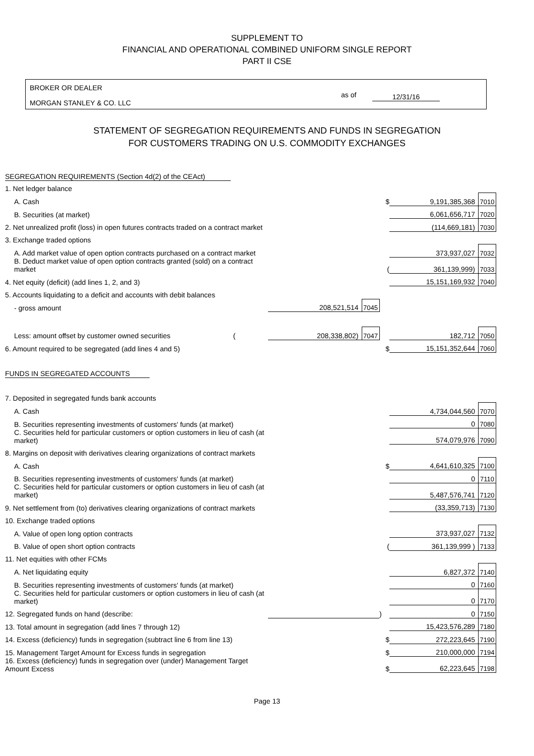SUPPLEMENT TO
FINANCIAL AND OPERATIONAL COMBINED UNIFORM SINGLE REPORT
PART II CSE
BROKER OR DEALER
MORGAN STANLEY & CO. LLC
as of 12/31/16
STATEMENT OF SEGREGATION REQUIREMENTS AND FUNDS IN SEGREGATION
FOR CUSTOMERS TRADING ON U.S. COMMODITY EXCHANGES
| SEGREGATION REQUIREMENTS (Section 4d(2) of the CEAct) | | | | | |
| 1. Net ledger balance | | | | | |
| A. Cash | | | $ | 9,191,385,368 | 7010 |
| B. Securities (at market) | | | | 6,061,656,717 | 7020 |
| 2. Net unrealized profit (loss) in open futures contracts traded on a contract market | | | | (114,669,181) | 7030 |
| 3. Exchange traded options | | | | | |
| A. Add market value of open option contracts purchased on a contract market | | | | 373,937,027 | 7032 |
| B. Deduct market value of open option contracts granted (sold) on a contract market | | | ( | 361,139,999) | 7033 |
| 4. Net equity (deficit) (add lines 1, 2, and 3) | | | | 15,151,169,932 | 7040 |
| 5. Accounts liquidating to a deficit and accounts with debit balances | | | | | |
| - gross amount | 208,521,514 | 7045 | | | |
| Less: amount offset by customer owned securities ( | 208,338,802) | 7047 | | 182,712 | 7050 |
| 6. Amount required to be segregated (add lines 4 and 5) | | | $ | 15,151,352,644 | 7060 |
| FUNDS IN SEGREGATED ACCOUNTS | | | | | |
| 7. Deposited in segregated funds bank accounts | | | | | |
| A. Cash | | | | 4,734,044,560 | 7070 |
| B. Securities representing investments of customers' funds (at market) | | | | 0 | 7080 |
| C. Securities held for particular customers or option customers in lieu of cash (at market) | | | | 574,079,976 | 7090 |
| 8. Margins on deposit with derivatives clearing organizations of contract markets | | | | | |
| A. Cash | | | $ | 4,641,610,325 | 7100 |
| B. Securities representing investments of customers' funds (at market) | | | | 0 | 7110 |
| C. Securities held for particular customers or option customers in lieu of cash (at market) | | | | 5,487,576,741 | 7120 |
| 9. Net settlement from (to) derivatives clearing organizations of contract markets | | | | (33,359,713) | 7130 |
| 10. Exchange traded options | | | | | |
| A. Value of open long option contracts | | | | 373,937,027 | 7132 |
| B. Value of open short option contracts | | | ( | 361,139,999 ) | 7133 |
| 11. Net equities with other FCMs | | | | | |
| A. Net liquidating equity | | | | 6,827,372 | 7140 |
| B. Securities representing investments of customers' funds (at market) | | | | 0 | 7160 |
| C. Securities held for particular customers or option customers in lieu of cash (at market) | | | | 0 | 7170 |
| 12. Segregated funds on hand (describe: | | | ) | 0 | 7150 |
| 13. Total amount in segregation (add lines 7 through 12) | | | | 15,423,576,289 | 7180 |
| 14. Excess (deficiency) funds in segregation (subtract line 6 from line 13) | | | $ | 272,223,645 | 7190 |
| 15. Management Target Amount for Excess funds in segregation | | | $ | 210,000,000 | 7194 |
| 16. Excess (deficiency) funds in segregation over (under) Management Target Amount Excess | | | $ | 62,223,645 | 7198 |
Page 13